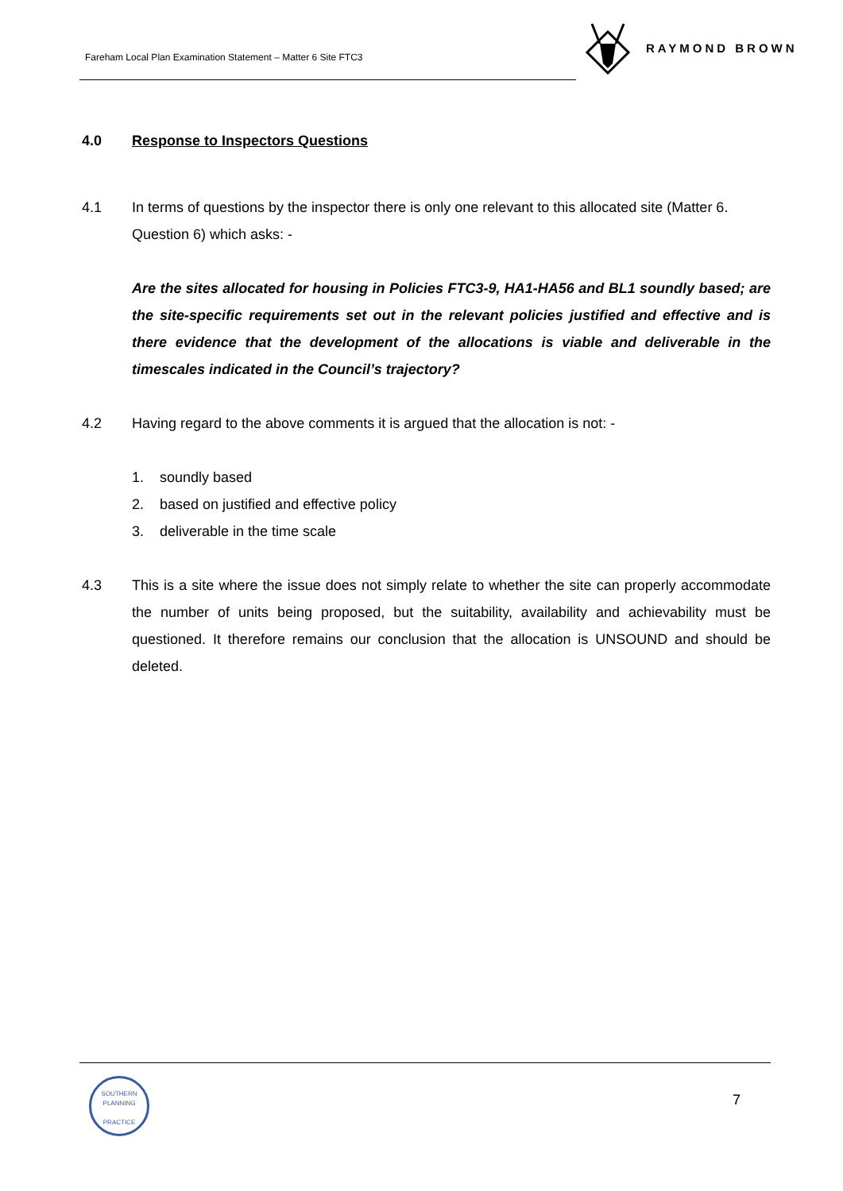Fareham Local Plan Examination Statement – Matter 6 Site FTC3
RAYMOND BROWN
4.0 Response to Inspectors Questions
4.1 In terms of questions by the inspector there is only one relevant to this allocated site (Matter 6. Question 6) which asks: -
Are the sites allocated for housing in Policies FTC3-9, HA1-HA56 and BL1 soundly based; are the site-specific requirements set out in the relevant policies justified and effective and is there evidence that the development of the allocations is viable and deliverable in the timescales indicated in the Council’s trajectory?
4.2 Having regard to the above comments it is argued that the allocation is not: -
1. soundly based
2. based on justified and effective policy
3. deliverable in the time scale
4.3 This is a site where the issue does not simply relate to whether the site can properly accommodate the number of units being proposed, but the suitability, availability and achievability must be questioned. It therefore remains our conclusion that the allocation is UNSOUND and should be deleted.
SOUTHERN PLANNING
PRACTICE
7